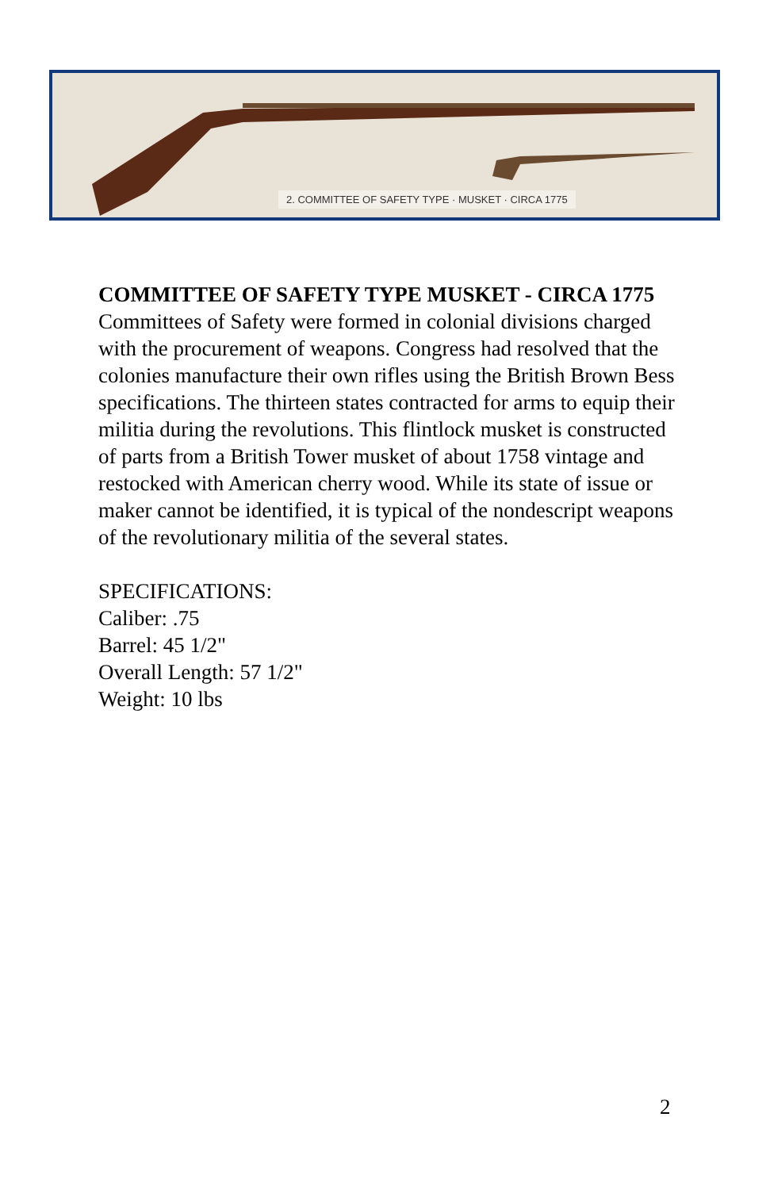2. COMMITTEE OF SAFETY TYPE · MUSKET · CIRCA 1775
COMMITTEE OF SAFETY TYPE MUSKET - CIRCA 1775
Committees of Safety were formed in colonial divisions charged with the procurement of weapons. Congress had resolved that the colonies manufacture their own rifles using the British Brown Bess specifications. The thirteen states contracted for arms to equip their militia during the revolutions. This flintlock musket is constructed of parts from a British Tower musket of about 1758 vintage and restocked with American cherry wood. While its state of issue or maker cannot be identified, it is typical of the nondescript weapons of the revolutionary militia of the several states.
SPECIFICATIONS:
Caliber: .75
Barrel: 45 1/2"
Overall Length: 57 1/2"
Weight: 10 lbs
2